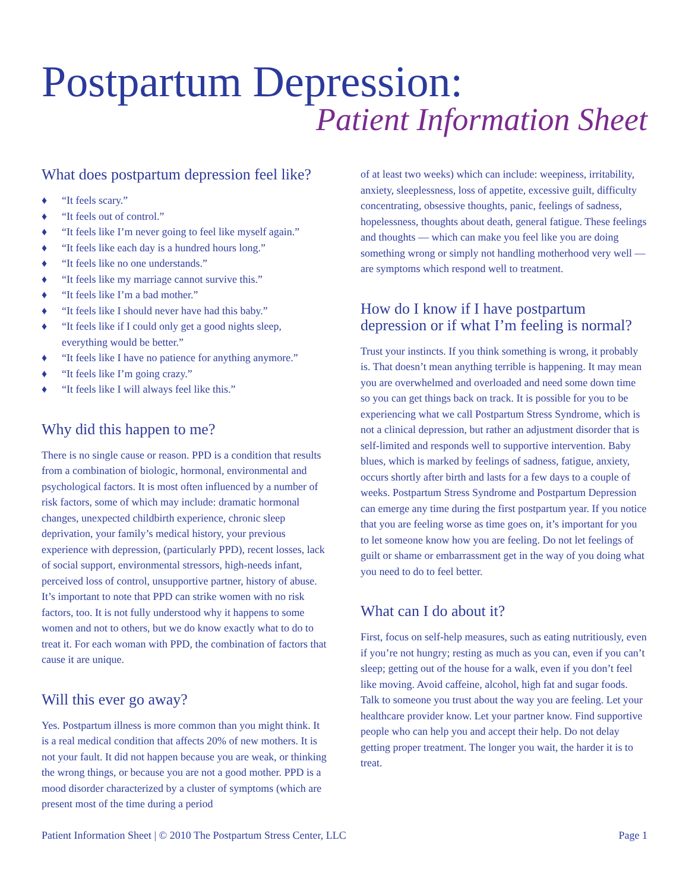Postpartum Depression:
Patient Information Sheet
What does postpartum depression feel like?
♦ “It feels scary.”
♦ “It feels out of control.”
♦ “It feels like I’m never going to feel like myself again.”
♦ “It feels like each day is a hundred hours long.”
♦ “It feels like no one understands.”
♦ “It feels like my marriage cannot survive this.”
♦ “It feels like I’m a bad mother.”
♦ “It feels like I should never have had this baby.”
♦ “It feels like if I could only get a good nights sleep, everything would be better.”
♦ “It feels like I have no patience for anything anymore.”
♦ “It feels like I’m going crazy.”
♦ “It feels like I will always feel like this.”
Why did this happen to me?
There is no single cause or reason. PPD is a condition that results from a combination of biologic, hormonal, environmental and psychological factors. It is most often influenced by a number of risk factors, some of which may include: dramatic hormonal changes, unexpected childbirth experience, chronic sleep deprivation, your family’s medical history, your previous experience with depression, (particularly PPD), recent losses, lack of social support, environmental stressors, high-needs infant, perceived loss of control, unsupportive partner, history of abuse. It’s important to note that PPD can strike women with no risk factors, too. It is not fully understood why it happens to some women and not to others, but we do know exactly what to do to treat it. For each woman with PPD, the combination of factors that cause it are unique.
Will this ever go away?
Yes. Postpartum illness is more common than you might think. It is a real medical condition that affects 20% of new mothers. It is not your fault. It did not happen because you are weak, or thinking the wrong things, or because you are not a good mother. PPD is a mood disorder characterized by a cluster of symptoms (which are present most of the time during a period
of at least two weeks) which can include: weepiness, irritability, anxiety, sleeplessness, loss of appetite, excessive guilt, difficulty concentrating, obsessive thoughts, panic, feelings of sadness, hopelessness, thoughts about death, general fatigue. These feelings and thoughts — which can make you feel like you are doing something wrong or simply not handling motherhood very well — are symptoms which respond well to treatment.
How do I know if I have postpartum depression or if what I’m feeling is normal?
Trust your instincts. If you think something is wrong, it probably is. That doesn’t mean anything terrible is happening. It may mean you are overwhelmed and overloaded and need some down time so you can get things back on track. It is possible for you to be experiencing what we call Postpartum Stress Syndrome, which is not a clinical depression, but rather an adjustment disorder that is self-limited and responds well to supportive intervention. Baby blues, which is marked by feelings of sadness, fatigue, anxiety, occurs shortly after birth and lasts for a few days to a couple of weeks. Postpartum Stress Syndrome and Postpartum Depression can emerge any time during the first postpartum year. If you notice that you are feeling worse as time goes on, it’s important for you to let someone know how you are feeling. Do not let feelings of guilt or shame or embarrassment get in the way of you doing what you need to do to feel better.
What can I do about it?
First, focus on self-help measures, such as eating nutritiously, even if you’re not hungry; resting as much as you can, even if you can’t sleep; getting out of the house for a walk, even if you don’t feel like moving. Avoid caffeine, alcohol, high fat and sugar foods. Talk to someone you trust about the way you are feeling. Let your healthcare provider know. Let your partner know. Find supportive people who can help you and accept their help. Do not delay getting proper treatment. The longer you wait, the harder it is to treat.
Patient Information Sheet | © 2010 The Postpartum Stress Center, LLC Page 1